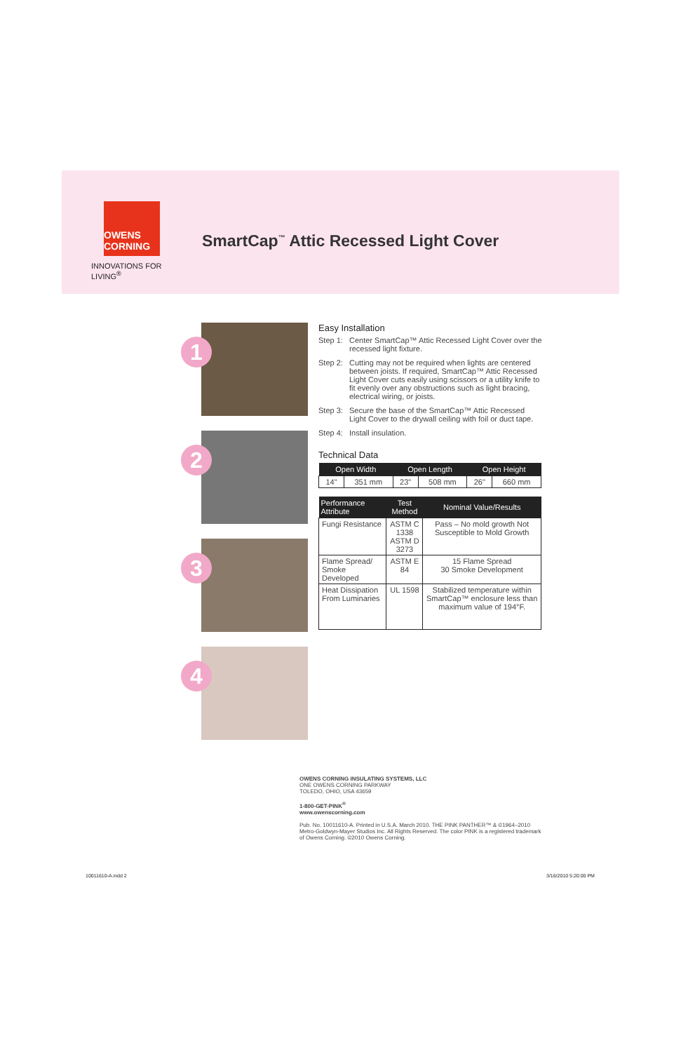OWENS CORNING
INNOVATIONS FOR LIVING<sup>®</sup>
SmartCap<sup>™</sup> Attic Recessed Light Cover
1
2
3
4
Easy Installation
Step 1: Center SmartCap™ Attic Recessed Light Cover over the recessed light fixture.
Step 2: Cutting may not be required when lights are centered between joists. If required, SmartCap™ Attic Recessed Light Cover cuts easily using scissors or a utility knife to fit evenly over any obstructions such as light bracing, electrical wiring, or joists.
Step 3: Secure the base of the SmartCap™ Attic Recessed Light Cover to the drywall ceiling with foil or duct tape.
Step 4: Install insulation.
Technical Data
| Open Width | | Open Length | | Open Height | |
| --- | --- | --- | --- | --- | --- |
| 14" | 351 mm | 23" | 508 mm | 26" | 660 mm |
| Performance Attribute | Test Method | Nominal Value/Results |
| --- | --- | --- |
| Fungi Resistance | ASTM C 1338 ASTM D 3273 | Pass – No mold growth Not Susceptible to Mold Growth |
| Flame Spread/ Smoke Developed | ASTM E 84 | 15 Flame Spread 30 Smoke Development |
| Heat Dissipation From Luminaries | UL 1598 | Stabilized temperature within SmartCap™ enclosure less than maximum value of 194°F. |
OWENS CORNING INSULATING SYSTEMS, LLC
ONE OWENS CORNING PARKWAY
TOLEDO, OHIO, USA 43659
1-800-GET-PINK<sup>®</sup>
www.owenscorning.com
Pub. No. 10011610-A. Printed in U.S.A. March 2010. THE PINK PANTHER™ & ©1964–2010 Metro-Goldwyn-Mayer Studios Inc. All Rights Reserved. The color PINK is a registered trademark of Owens Corning. ©2010 Owens Corning.
10011610-A.indd 2 3/16/2010 5:20:00 PM